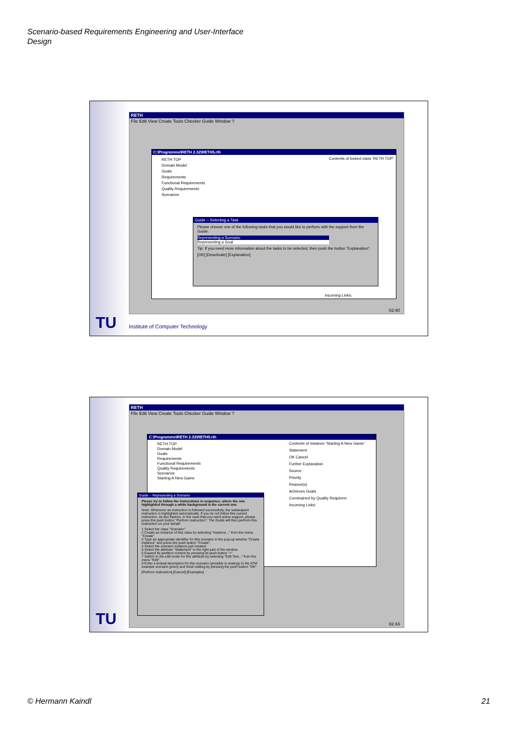Scenario-based Requirements Engineering and User-Interface
Design
RETH
File Edit View Create Tools Checker Guide Window ?
C:\Programme\RETH 2.32\RETH5.rth
RETH TOP
Domain Model
Goals
Requirements
Functional Requirements
Quality Requirements
Scenarios
Contents of locked class 'RETH TOP'
Incoming Links:
Guide -- Selecting a Task
Please choose one of the following tasks that you would like to perform with the support from the Guide:
Representing a Scenario
Representing a Goal
Tip: If you need more information about the tasks to be selected, then push the button "Explanation".
[OK] [Deactivate] [Explanation]
02:40
TU
Institute of Computer Technology
RETH
File Edit View Create Tools Checker Guide Window ?
C:\Programme\RETH 2.32\RETH5.rth
RETH TOP
Domain Model
Goals
Requirements
Functional Requirements
Quality Requirements
Scenarios
Starting A New Game
Contents of instance 'Starting A New Game'
Statement
OK Cancel
Further Explanation
Source
Priority
Reason(s)
Achieves Goals
Constrained by Quality Requirem
Incoming Links:
Guide -- Representing a Scenario
Please try to follow the instructions in sequence, where the one highlighted through a white background is the current one.
Note: Whenever an instruction is followed successfully, the subsequent instruction is highlighted automatically. If you do not follow this current instruction, its text flashes. In the case that you need active support, please press the push button "Perform Instruction". The Guide will then perform this instruction on your behalf.
1 Select the class "Scenario".
2 Create an instance of this class by selecting "Instance..." from the menu "Create".
3 Type an appropriate identifier for this scenario in the pop-up window "Create Instance" and press the push button "Create".
4 Select the scenario instance just created.
5 Select the attribute "Statement" in the right part of the window.
6 Expand its partition content by pressing its push button "+".
7 Switch to the edit mode for this attribute by selecting "Edit Text..." from the menu "Edit".
8 Enter a textual description for this scenario (possibly in analogy to the ATM example scenario given) and finish editing by pressing the push button "OK".
[Perform Instruction] [Cancel] [Examples]
02:43
TU
© Hermann Kaindl 21